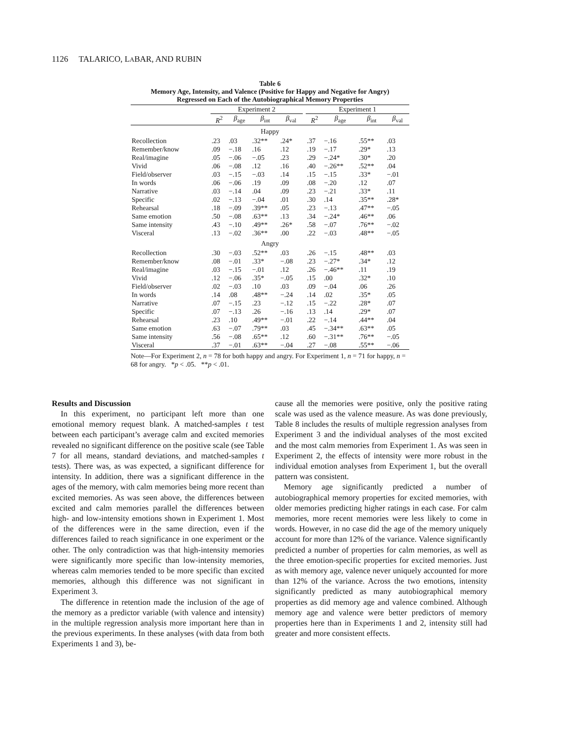1126 TALARICO, LABAR, AND RUBIN
Table 6
Memory Age, Intensity, and Valence (Positive for Happy and Negative for Angry)
Regressed on Each of the Autobiographical Memory Properties
| | Experiment 2 | | | | | Experiment 1 | | | |
| --- | --- | --- | --- | --- | --- | --- | --- | --- | --- |
| | R<sup>2</sup> | β<sub>age</sub> | β<sub>int</sub> | β<sub>val</sub> | | R<sup>2</sup> | β<sub>age</sub> | β<sub>int</sub> | β<sub>val</sub> |
| Happy | | | | | | | | | |
| Recollection | .23 | .03 | .32** | .24* | | .37 | −.16 | .55** | .03 |
| Remember/know | .09 | −.18 | .16 | .12 | | .19 | −.17 | .29* | .13 |
| Real/imagine | .05 | −.06 | −.05 | .23 | | .29 | −.24* | .30* | .20 |
| Vivid | .06 | −.08 | .12 | .16 | | .40 | −.26** | .52** | .04 |
| Field/observer | .03 | −.15 | −.03 | .14 | | .15 | −.15 | .33* | −.01 |
| In words | .06 | −.06 | .19 | .09 | | .08 | −.20 | .12 | .07 |
| Narrative | .03 | −.14 | .04 | .09 | | .23 | −.21 | .33* | .11 |
| Specific | .02 | −.13 | −.04 | .01 | | .30 | .14 | .35** | .28* |
| Rehearsal | .18 | −.09 | .39** | .05 | | .23 | −.13 | .47** | −.05 |
| Same emotion | .50 | −.08 | .63** | .13 | | .34 | −.24* | .46** | .06 |
| Same intensity | .43 | −.10 | .49** | .26* | | .58 | −.07 | .76** | −.02 |
| Visceral | .13 | −.02 | .36** | .00 | | .22 | −.03 | .48** | −.05 |
| Angry | | | | | | | | | |
| Recollection | .30 | −.03 | .52** | .03 | | .26 | −.15 | .48** | .03 |
| Remember/know | .08 | −.01 | .33* | −.08 | | .23 | −.27* | .34* | .12 |
| Real/imagine | .03 | −.15 | −.01 | .12 | | .26 | −.46** | .11 | .19 |
| Vivid | .12 | −.06 | .35* | −.05 | | .15 | .00 | .32* | .10 |
| Field/observer | .02 | −.03 | .10 | .03 | | .09 | −.04 | .06 | .26 |
| In words | .14 | .08 | .48** | −.24 | | .14 | .02 | .35* | .05 |
| Narrative | .07 | −.15 | .23 | −.12 | | .15 | −.22 | .28* | .07 |
| Specific | .07 | −.13 | .26 | −.16 | | .13 | .14 | .29* | .07 |
| Rehearsal | .23 | .10 | .49** | −.01 | | .22 | −.14 | .44** | .04 |
| Same emotion | .63 | −.07 | .79** | .03 | | .45 | −.34** | .63** | .05 |
| Same intensity | .56 | −.08 | .65** | .12 | | .60 | −.31** | .76** | −.05 |
| Visceral | .37 | −.01 | .63** | −.04 | | .27 | −.08 | .55** | −.06 |
Note—For Experiment 2, n = 78 for both happy and angry. For Experiment 1, n = 71 for happy, n = 68 for angry. *p < .05. **p < .01.
Results and Discussion
In this experiment, no participant left more than one emotional memory request blank. A matched-samples t test between each participant’s average calm and excited memories revealed no significant difference on the positive scale (see Table 7 for all means, standard deviations, and matched-samples t tests). There was, as was expected, a significant difference for intensity. In addition, there was a significant difference in the ages of the memory, with calm memories being more recent than excited memories. As was seen above, the differences between excited and calm memories parallel the differences between high- and low-intensity emotions shown in Experiment 1. Most of the differences were in the same direction, even if the differences failed to reach significance in one experiment or the other. The only contradiction was that high-intensity memories were significantly more specific than low-intensity memories, whereas calm memories tended to be more specific than excited memories, although this difference was not significant in Experiment 3.
The difference in retention made the inclusion of the age of the memory as a predictor variable (with valence and intensity) in the multiple regression analysis more important here than in the previous experiments. In these analyses (with data from both Experiments 1 and 3), be-
cause all the memories were positive, only the positive rating scale was used as the valence measure. As was done previously, Table 8 includes the results of multiple regression analyses from Experiment 3 and the individual analyses of the most excited and the most calm memories from Experiment 1. As was seen in Experiment 2, the effects of intensity were more robust in the individual emotion analyses from Experiment 1, but the overall pattern was consistent.
Memory age significantly predicted a number of autobiographical memory properties for excited memories, with older memories predicting higher ratings in each case. For calm memories, more recent memories were less likely to come in words. However, in no case did the age of the memory uniquely account for more than 12% of the variance. Valence significantly predicted a number of properties for calm memories, as well as the three emotion-specific properties for excited memories. Just as with memory age, valence never uniquely accounted for more than 12% of the variance. Across the two emotions, intensity significantly predicted as many autobiographical memory properties as did memory age and valence combined. Although memory age and valence were better predictors of memory properties here than in Experiments 1 and 2, intensity still had greater and more consistent effects.